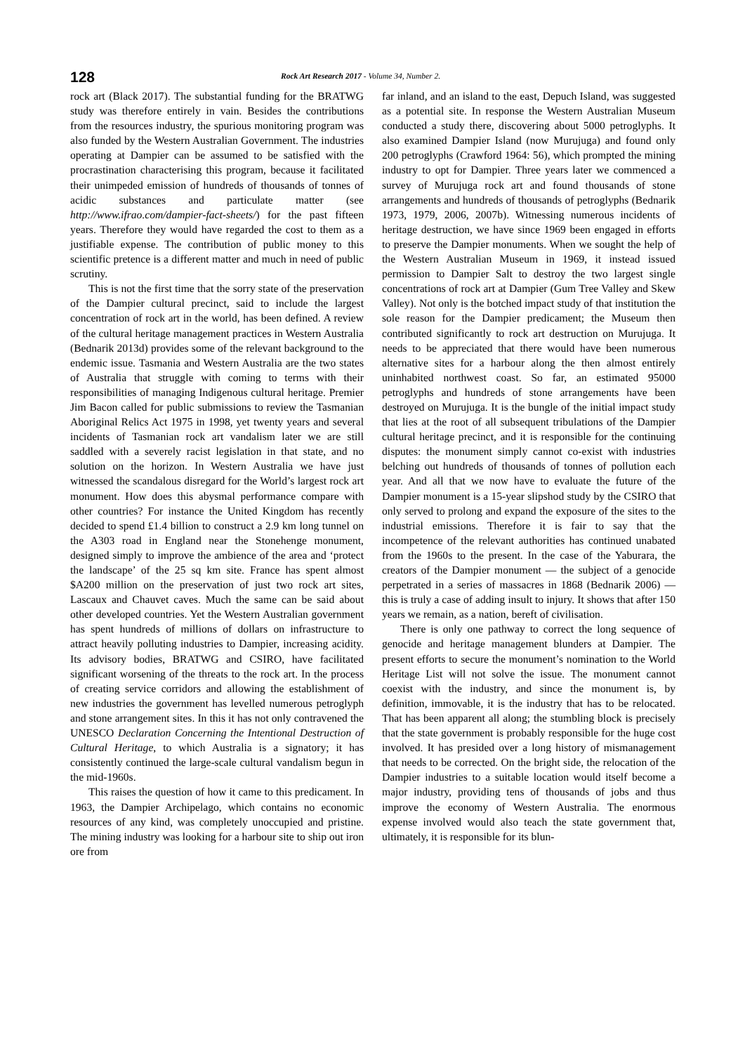128 Rock Art Research 2017 - Volume 34, Number 2.
rock art (Black 2017). The substantial funding for the BRATWG study was therefore entirely in vain. Besides the contributions from the resources industry, the spurious monitoring program was also funded by the Western Australian Government. The industries operating at Dampier can be assumed to be satisfied with the procrastination characterising this program, because it facilitated their unimpeded emission of hundreds of thousands of tonnes of acidic substances and particulate matter (see http://www.ifrao.com/dampier-fact-sheets/) for the past fifteen years. Therefore they would have regarded the cost to them as a justifiable expense. The contribution of public money to this scientific pretence is a different matter and much in need of public scrutiny.
This is not the first time that the sorry state of the preservation of the Dampier cultural precinct, said to include the largest concentration of rock art in the world, has been defined. A review of the cultural heritage management practices in Western Australia (Bednarik 2013d) provides some of the relevant background to the endemic issue. Tasmania and Western Australia are the two states of Australia that struggle with coming to terms with their responsibilities of managing Indigenous cultural heritage. Premier Jim Bacon called for public submissions to review the Tasmanian Aboriginal Relics Act 1975 in 1998, yet twenty years and several incidents of Tasmanian rock art vandalism later we are still saddled with a severely racist legislation in that state, and no solution on the horizon. In Western Australia we have just witnessed the scandalous disregard for the World’s largest rock art monument. How does this abysmal performance compare with other countries? For instance the United Kingdom has recently decided to spend £1.4 billion to construct a 2.9 km long tunnel on the A303 road in England near the Stonehenge monument, designed simply to improve the ambience of the area and ‘protect the landscape’ of the 25 sq km site. France has spent almost $A200 million on the preservation of just two rock art sites, Lascaux and Chauvet caves. Much the same can be said about other developed countries. Yet the Western Australian government has spent hundreds of millions of dollars on infrastructure to attract heavily polluting industries to Dampier, increasing acidity. Its advisory bodies, BRATWG and CSIRO, have facilitated significant worsening of the threats to the rock art. In the process of creating service corridors and allowing the establishment of new industries the government has levelled numerous petroglyph and stone arrangement sites. In this it has not only contravened the UNESCO Declaration Concerning the Intentional Destruction of Cultural Heritage, to which Australia is a signatory; it has consistently continued the large-scale cultural vandalism begun in the mid-1960s.
This raises the question of how it came to this predicament. In 1963, the Dampier Archipelago, which contains no economic resources of any kind, was completely unoccupied and pristine. The mining industry was looking for a harbour site to ship out iron ore from
far inland, and an island to the east, Depuch Island, was suggested as a potential site. In response the Western Australian Museum conducted a study there, discovering about 5000 petroglyphs. It also examined Dampier Island (now Murujuga) and found only 200 petroglyphs (Crawford 1964: 56), which prompted the mining industry to opt for Dampier. Three years later we commenced a survey of Murujuga rock art and found thousands of stone arrangements and hundreds of thousands of petroglyphs (Bednarik 1973, 1979, 2006, 2007b). Witnessing numerous incidents of heritage destruction, we have since 1969 been engaged in efforts to preserve the Dampier monuments. When we sought the help of the Western Australian Museum in 1969, it instead issued permission to Dampier Salt to destroy the two largest single concentrations of rock art at Dampier (Gum Tree Valley and Skew Valley). Not only is the botched impact study of that institution the sole reason for the Dampier predicament; the Museum then contributed significantly to rock art destruction on Murujuga. It needs to be appreciated that there would have been numerous alternative sites for a harbour along the then almost entirely uninhabited northwest coast. So far, an estimated 95000 petroglyphs and hundreds of stone arrangements have been destroyed on Murujuga. It is the bungle of the initial impact study that lies at the root of all subsequent tribulations of the Dampier cultural heritage precinct, and it is responsible for the continuing disputes: the monument simply cannot co-exist with industries belching out hundreds of thousands of tonnes of pollution each year. And all that we now have to evaluate the future of the Dampier monument is a 15-year slipshod study by the CSIRO that only served to prolong and expand the exposure of the sites to the industrial emissions. Therefore it is fair to say that the incompetence of the relevant authorities has continued unabated from the 1960s to the present. In the case of the Yaburara, the creators of the Dampier monument — the subject of a genocide perpetrated in a series of massacres in 1868 (Bednarik 2006) — this is truly a case of adding insult to injury. It shows that after 150 years we remain, as a nation, bereft of civilisation.
There is only one pathway to correct the long sequence of genocide and heritage management blunders at Dampier. The present efforts to secure the monument’s nomination to the World Heritage List will not solve the issue. The monument cannot coexist with the industry, and since the monument is, by definition, immovable, it is the industry that has to be relocated. That has been apparent all along; the stumbling block is precisely that the state government is probably responsible for the huge cost involved. It has presided over a long history of mismanagement that needs to be corrected. On the bright side, the relocation of the Dampier industries to a suitable location would itself become a major industry, providing tens of thousands of jobs and thus improve the economy of Western Australia. The enormous expense involved would also teach the state government that, ultimately, it is responsible for its blun-